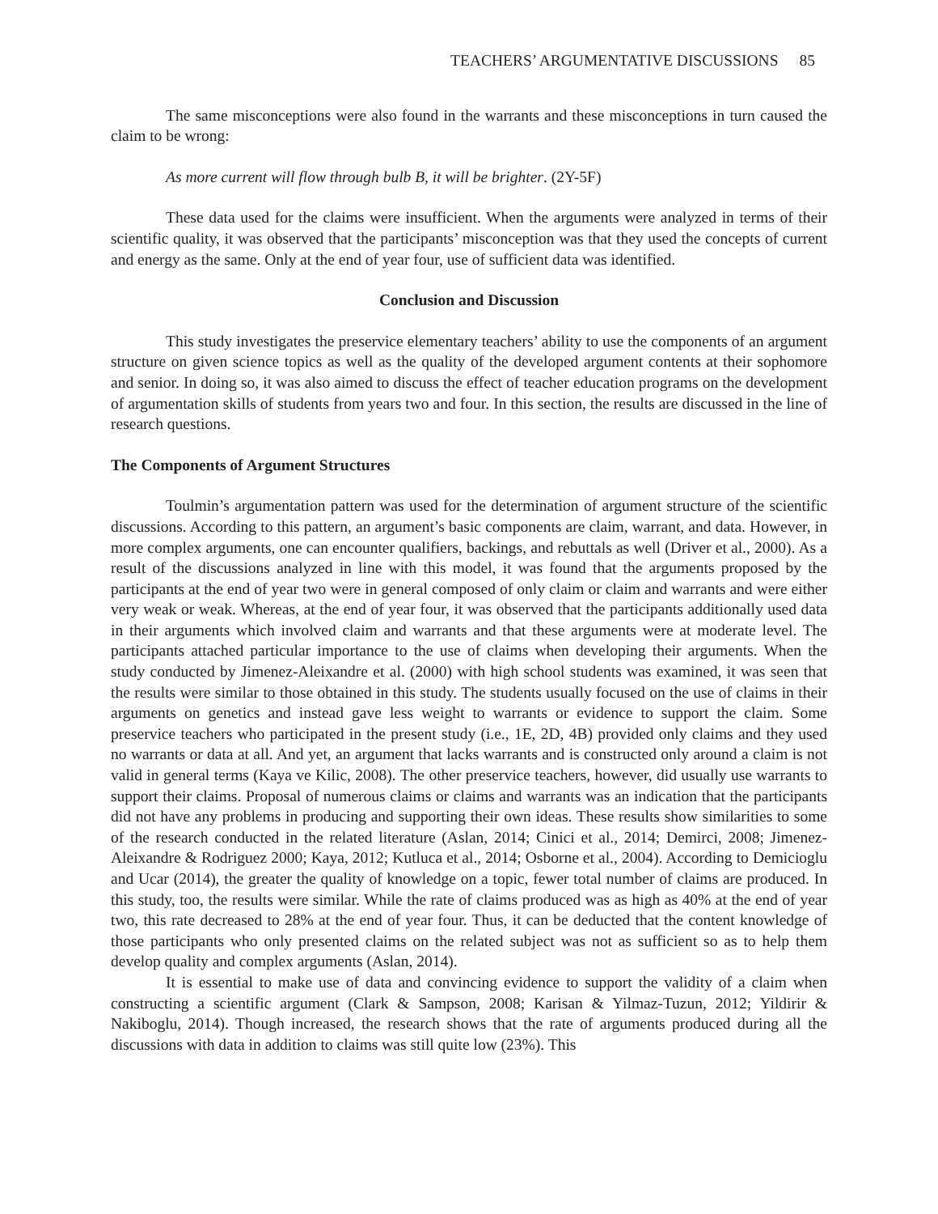TEACHERS’ ARGUMENTATIVE DISCUSSIONS 85
The same misconceptions were also found in the warrants and these misconceptions in turn caused the claim to be wrong:
As more current will flow through bulb B, it will be brighter. (2Y-5F)
These data used for the claims were insufficient. When the arguments were analyzed in terms of their scientific quality, it was observed that the participants’ misconception was that they used the concepts of current and energy as the same. Only at the end of year four, use of sufficient data was identified.
Conclusion and Discussion
This study investigates the preservice elementary teachers’ ability to use the components of an argument structure on given science topics as well as the quality of the developed argument contents at their sophomore and senior. In doing so, it was also aimed to discuss the effect of teacher education programs on the development of argumentation skills of students from years two and four. In this section, the results are discussed in the line of research questions.
The Components of Argument Structures
Toulmin’s argumentation pattern was used for the determination of argument structure of the scientific discussions. According to this pattern, an argument’s basic components are claim, warrant, and data. However, in more complex arguments, one can encounter qualifiers, backings, and rebuttals as well (Driver et al., 2000). As a result of the discussions analyzed in line with this model, it was found that the arguments proposed by the participants at the end of year two were in general composed of only claim or claim and warrants and were either very weak or weak. Whereas, at the end of year four, it was observed that the participants additionally used data in their arguments which involved claim and warrants and that these arguments were at moderate level. The participants attached particular importance to the use of claims when developing their arguments. When the study conducted by Jimenez-Aleixandre et al. (2000) with high school students was examined, it was seen that the results were similar to those obtained in this study. The students usually focused on the use of claims in their arguments on genetics and instead gave less weight to warrants or evidence to support the claim. Some preservice teachers who participated in the present study (i.e., 1E, 2D, 4B) provided only claims and they used no warrants or data at all. And yet, an argument that lacks warrants and is constructed only around a claim is not valid in general terms (Kaya ve Kilic, 2008). The other preservice teachers, however, did usually use warrants to support their claims. Proposal of numerous claims or claims and warrants was an indication that the participants did not have any problems in producing and supporting their own ideas. These results show similarities to some of the research conducted in the related literature (Aslan, 2014; Cinici et al., 2014; Demirci, 2008; Jimenez-Aleixandre & Rodriguez 2000; Kaya, 2012; Kutluca et al., 2014; Osborne et al., 2004). According to Demicioglu and Ucar (2014), the greater the quality of knowledge on a topic, fewer total number of claims are produced. In this study, too, the results were similar. While the rate of claims produced was as high as 40% at the end of year two, this rate decreased to 28% at the end of year four. Thus, it can be deducted that the content knowledge of those participants who only presented claims on the related subject was not as sufficient so as to help them develop quality and complex arguments (Aslan, 2014).
It is essential to make use of data and convincing evidence to support the validity of a claim when constructing a scientific argument (Clark & Sampson, 2008; Karisan & Yilmaz-Tuzun, 2012; Yildirir & Nakiboglu, 2014). Though increased, the research shows that the rate of arguments produced during all the discussions with data in addition to claims was still quite low (23%). This